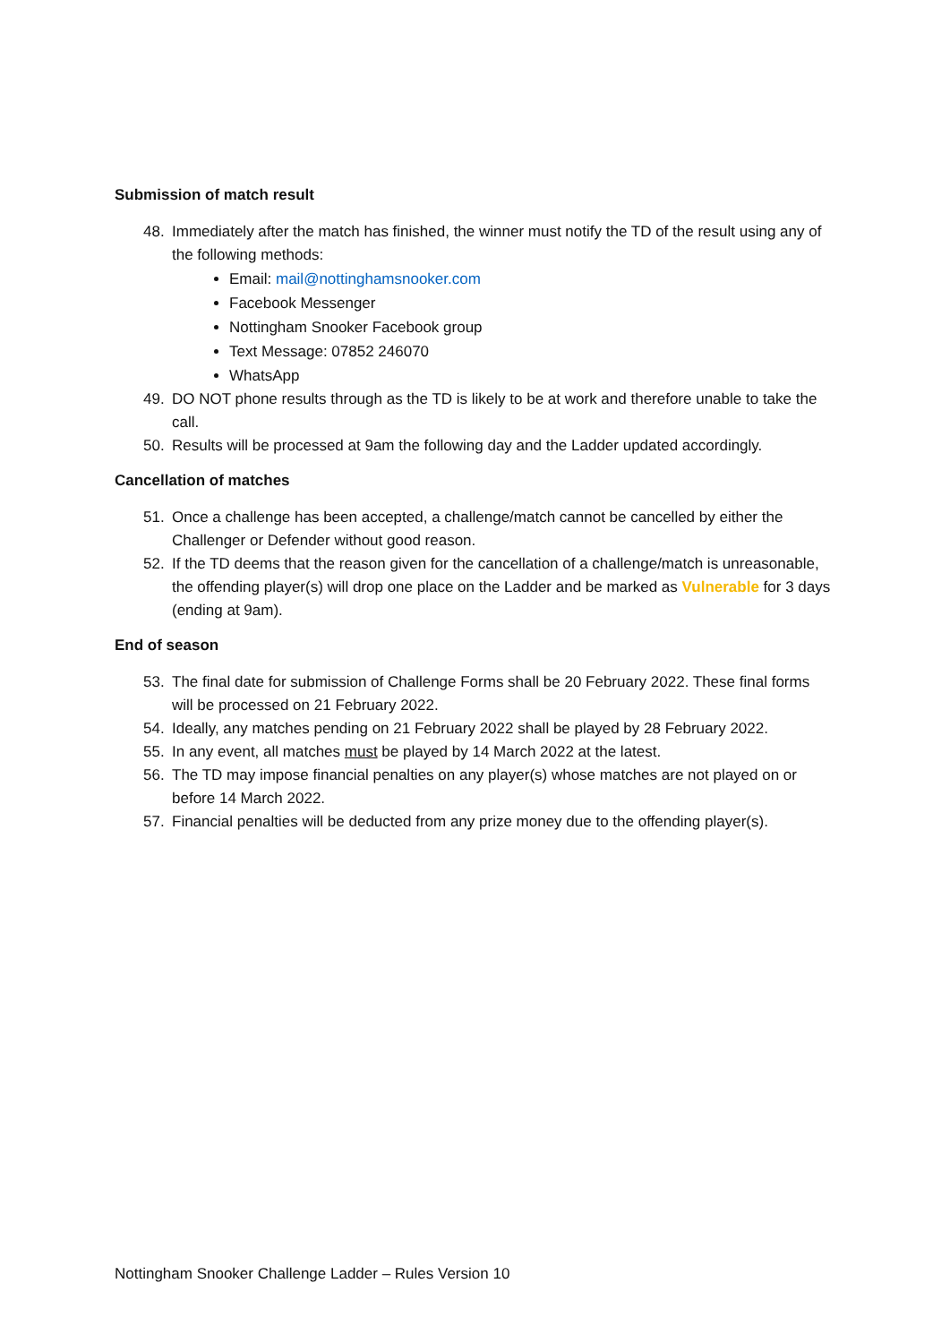Submission of match result
48. Immediately after the match has finished, the winner must notify the TD of the result using any of the following methods:
Email: mail@nottinghamsnooker.com
Facebook Messenger
Nottingham Snooker Facebook group
Text Message: 07852 246070
WhatsApp
49. DO NOT phone results through as the TD is likely to be at work and therefore unable to take the call.
50. Results will be processed at 9am the following day and the Ladder updated accordingly.
Cancellation of matches
51. Once a challenge has been accepted, a challenge/match cannot be cancelled by either the Challenger or Defender without good reason.
52. If the TD deems that the reason given for the cancellation of a challenge/match is unreasonable, the offending player(s) will drop one place on the Ladder and be marked as Vulnerable for 3 days (ending at 9am).
End of season
53. The final date for submission of Challenge Forms shall be 20 February 2022. These final forms will be processed on 21 February 2022.
54. Ideally, any matches pending on 21 February 2022 shall be played by 28 February 2022.
55. In any event, all matches must be played by 14 March 2022 at the latest.
56. The TD may impose financial penalties on any player(s) whose matches are not played on or before 14 March 2022.
57. Financial penalties will be deducted from any prize money due to the offending player(s).
Nottingham Snooker Challenge Ladder – Rules Version 10